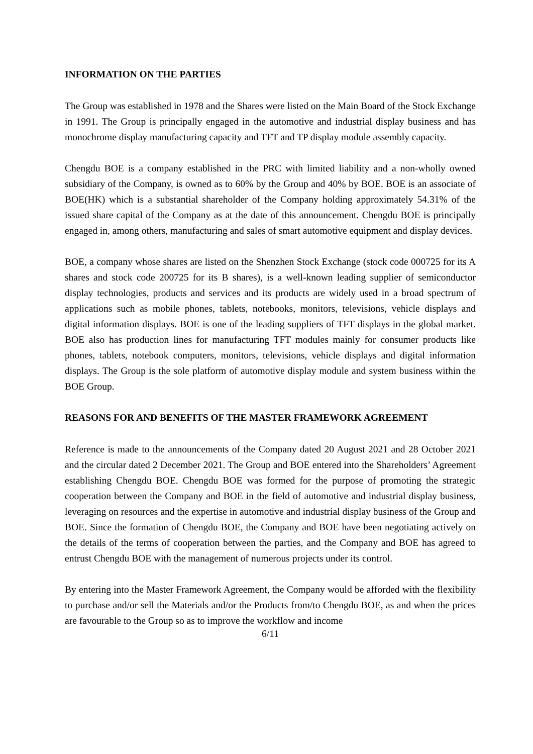INFORMATION ON THE PARTIES
The Group was established in 1978 and the Shares were listed on the Main Board of the Stock Exchange in 1991. The Group is principally engaged in the automotive and industrial display business and has monochrome display manufacturing capacity and TFT and TP display module assembly capacity.
Chengdu BOE is a company established in the PRC with limited liability and a non-wholly owned subsidiary of the Company, is owned as to 60% by the Group and 40% by BOE. BOE is an associate of BOE(HK) which is a substantial shareholder of the Company holding approximately 54.31% of the issued share capital of the Company as at the date of this announcement. Chengdu BOE is principally engaged in, among others, manufacturing and sales of smart automotive equipment and display devices.
BOE, a company whose shares are listed on the Shenzhen Stock Exchange (stock code 000725 for its A shares and stock code 200725 for its B shares), is a well-known leading supplier of semiconductor display technologies, products and services and its products are widely used in a broad spectrum of applications such as mobile phones, tablets, notebooks, monitors, televisions, vehicle displays and digital information displays. BOE is one of the leading suppliers of TFT displays in the global market. BOE also has production lines for manufacturing TFT modules mainly for consumer products like phones, tablets, notebook computers, monitors, televisions, vehicle displays and digital information displays. The Group is the sole platform of automotive display module and system business within the BOE Group.
REASONS FOR AND BENEFITS OF THE MASTER FRAMEWORK AGREEMENT
Reference is made to the announcements of the Company dated 20 August 2021 and 28 October 2021 and the circular dated 2 December 2021. The Group and BOE entered into the Shareholders’ Agreement establishing Chengdu BOE. Chengdu BOE was formed for the purpose of promoting the strategic cooperation between the Company and BOE in the field of automotive and industrial display business, leveraging on resources and the expertise in automotive and industrial display business of the Group and BOE. Since the formation of Chengdu BOE, the Company and BOE have been negotiating actively on the details of the terms of cooperation between the parties, and the Company and BOE has agreed to entrust Chengdu BOE with the management of numerous projects under its control.
By entering into the Master Framework Agreement, the Company would be afforded with the flexibility to purchase and/or sell the Materials and/or the Products from/to Chengdu BOE, as and when the prices are favourable to the Group so as to improve the workflow and income
6/11